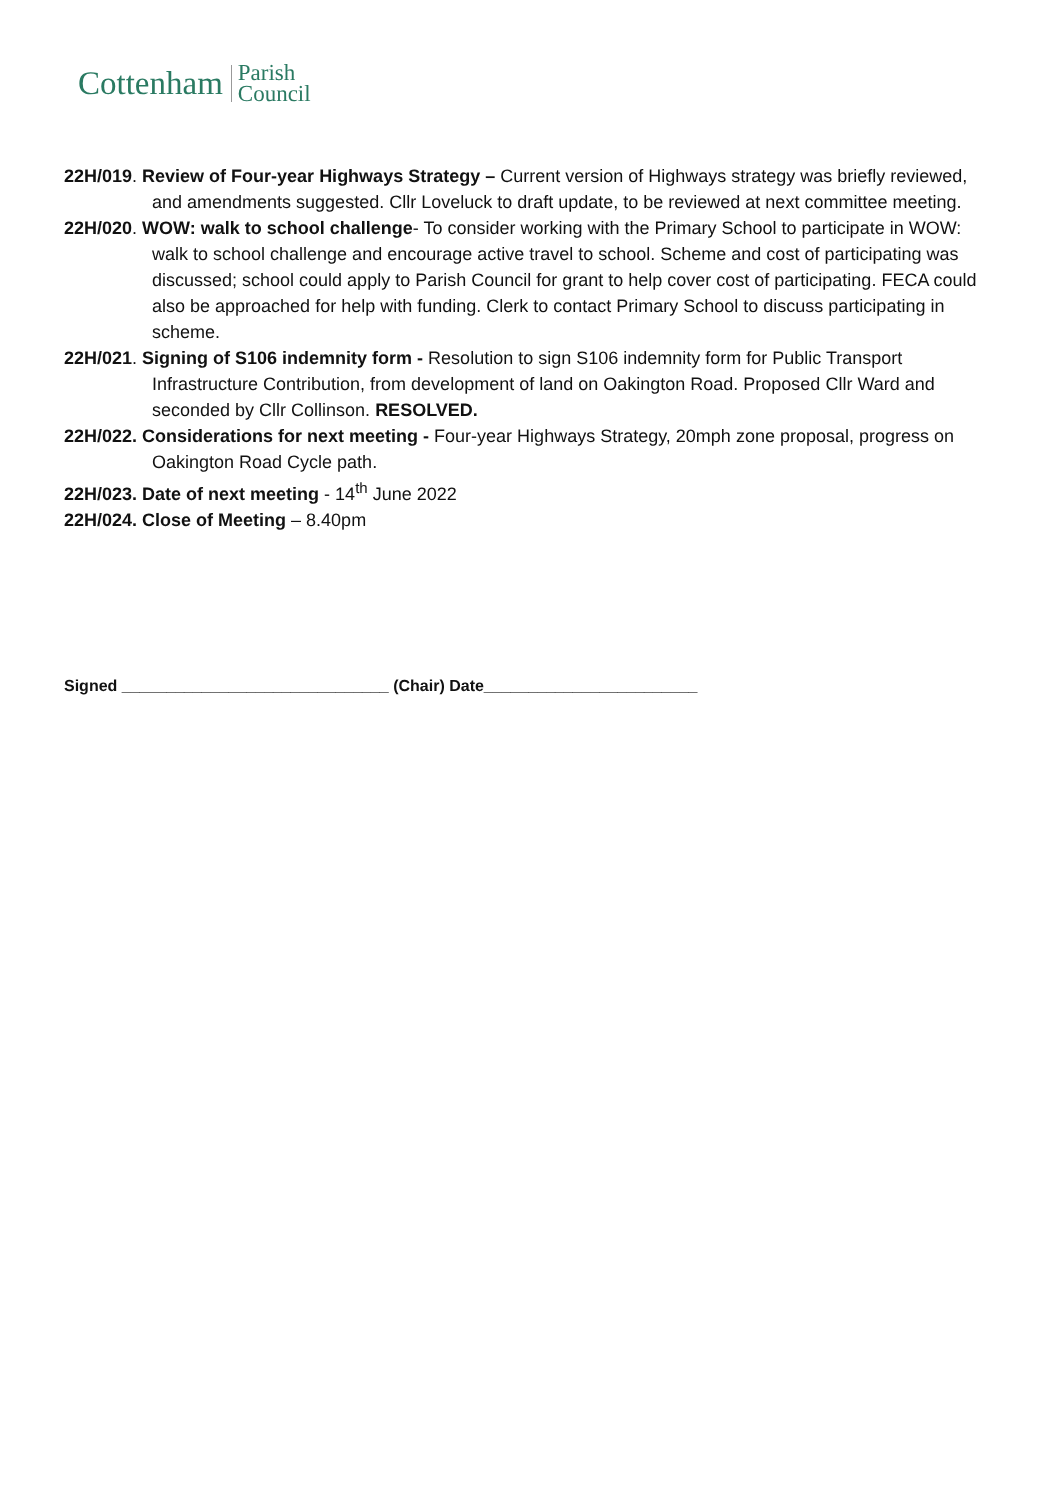Cottenham Parish
Council
22H/019. Review of Four-year Highways Strategy – Current version of Highways strategy was briefly reviewed, and amendments suggested. Cllr Loveluck to draft update, to be reviewed at next committee meeting.
22H/020. WOW: walk to school challenge- To consider working with the Primary School to participate in WOW: walk to school challenge and encourage active travel to school. Scheme and cost of participating was discussed; school could apply to Parish Council for grant to help cover cost of participating. FECA could also be approached for help with funding. Clerk to contact Primary School to discuss participating in scheme.
22H/021. Signing of S106 indemnity form - Resolution to sign S106 indemnity form for Public Transport Infrastructure Contribution, from development of land on Oakington Road. Proposed Cllr Ward and seconded by Cllr Collinson. RESOLVED.
22H/022. Considerations for next meeting - Four-year Highways Strategy, 20mph zone proposal, progress on Oakington Road Cycle path.
22H/023. Date of next meeting - 14<sup>th</sup> June 2022
22H/024. Close of Meeting – 8.40pm
Signed ______________________________ (Chair) Date________________________